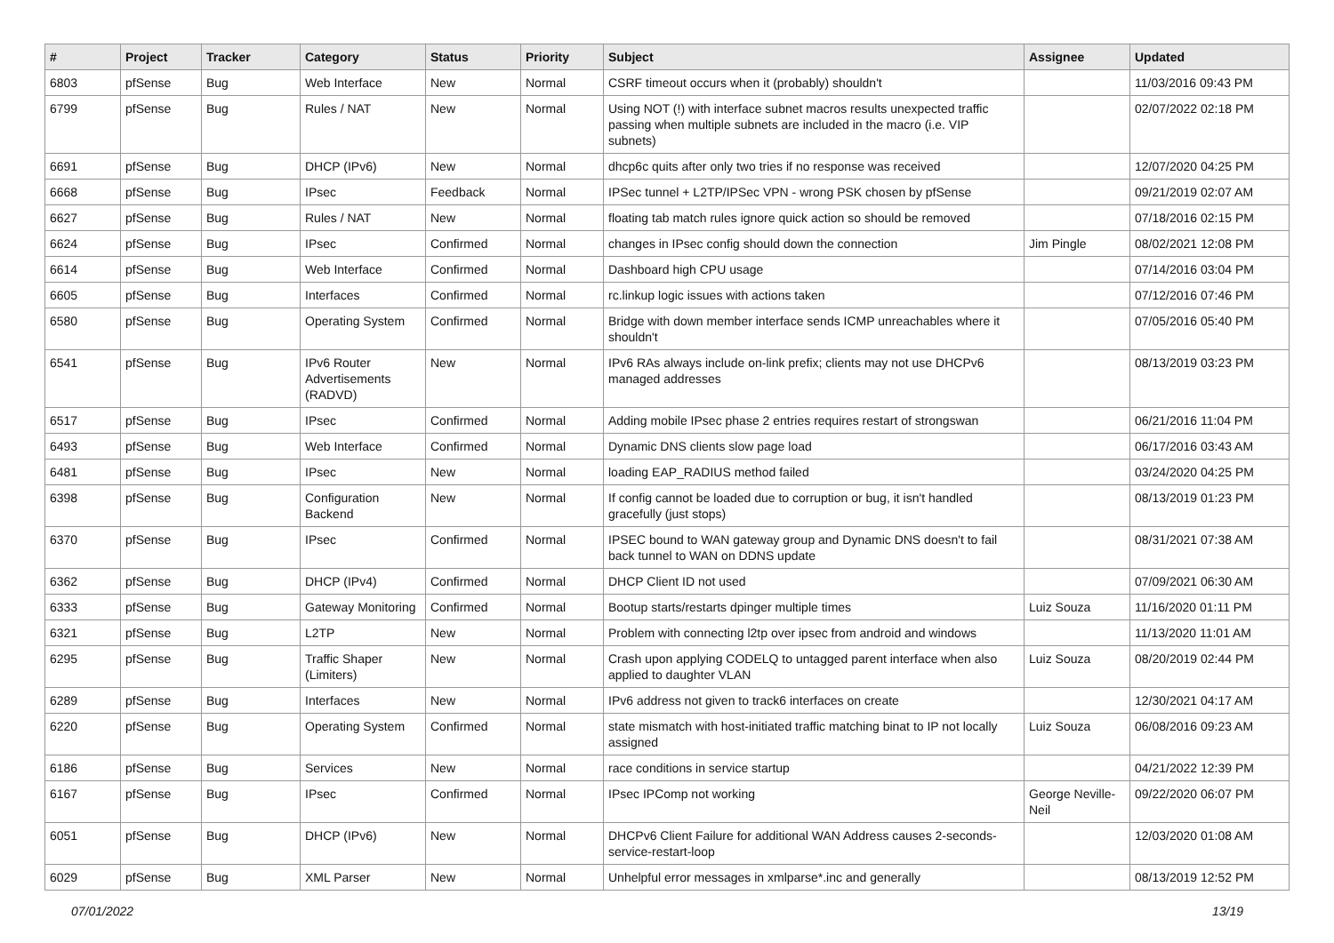| # | Project | Tracker | Category | Status | Priority | Subject | Assignee | Updated |
| --- | --- | --- | --- | --- | --- | --- | --- | --- |
| 6803 | pfSense | Bug | Web Interface | New | Normal | CSRF timeout occurs when it (probably) shouldn't | | 11/03/2016 09:43 PM |
| 6799 | pfSense | Bug | Rules / NAT | New | Normal | Using NOT (!) with interface subnet macros results unexpected traffic passing when multiple subnets are included in the macro (i.e. VIP subnets) | | 02/07/2022 02:18 PM |
| 6691 | pfSense | Bug | DHCP (IPv6) | New | Normal | dhcp6c quits after only two tries if no response was received | | 12/07/2020 04:25 PM |
| 6668 | pfSense | Bug | IPsec | Feedback | Normal | IPSec tunnel + L2TP/IPSec VPN - wrong PSK chosen by pfSense | | 09/21/2019 02:07 AM |
| 6627 | pfSense | Bug | Rules / NAT | New | Normal | floating tab match rules ignore quick action so should be removed | | 07/18/2016 02:15 PM |
| 6624 | pfSense | Bug | IPsec | Confirmed | Normal | changes in IPsec config should down the connection | Jim Pingle | 08/02/2021 12:08 PM |
| 6614 | pfSense | Bug | Web Interface | Confirmed | Normal | Dashboard high CPU usage | | 07/14/2016 03:04 PM |
| 6605 | pfSense | Bug | Interfaces | Confirmed | Normal | rc.linkup logic issues with actions taken | | 07/12/2016 07:46 PM |
| 6580 | pfSense | Bug | Operating System | Confirmed | Normal | Bridge with down member interface sends ICMP unreachables where it shouldn't | | 07/05/2016 05:40 PM |
| 6541 | pfSense | Bug | IPv6 Router Advertisements (RADVD) | New | Normal | IPv6 RAs always include on-link prefix; clients may not use DHCPv6 managed addresses | | 08/13/2019 03:23 PM |
| 6517 | pfSense | Bug | IPsec | Confirmed | Normal | Adding mobile IPsec phase 2 entries requires restart of strongswan | | 06/21/2016 11:04 PM |
| 6493 | pfSense | Bug | Web Interface | Confirmed | Normal | Dynamic DNS clients slow page load | | 06/17/2016 03:43 AM |
| 6481 | pfSense | Bug | IPsec | New | Normal | loading EAP_RADIUS method failed | | 03/24/2020 04:25 PM |
| 6398 | pfSense | Bug | Configuration Backend | New | Normal | If config cannot be loaded due to corruption or bug, it isn't handled gracefully (just stops) | | 08/13/2019 01:23 PM |
| 6370 | pfSense | Bug | IPsec | Confirmed | Normal | IPSEC bound to WAN gateway group and Dynamic DNS doesn't to fail back tunnel to WAN on DDNS update | | 08/31/2021 07:38 AM |
| 6362 | pfSense | Bug | DHCP (IPv4) | Confirmed | Normal | DHCP Client ID not used | | 07/09/2021 06:30 AM |
| 6333 | pfSense | Bug | Gateway Monitoring | Confirmed | Normal | Bootup starts/restarts dpinger multiple times | Luiz Souza | 11/16/2020 01:11 PM |
| 6321 | pfSense | Bug | L2TP | New | Normal | Problem with connecting l2tp over ipsec from android and windows | | 11/13/2020 11:01 AM |
| 6295 | pfSense | Bug | Traffic Shaper (Limiters) | New | Normal | Crash upon applying CODELQ to untagged parent interface when also applied to daughter VLAN | Luiz Souza | 08/20/2019 02:44 PM |
| 6289 | pfSense | Bug | Interfaces | New | Normal | IPv6 address not given to track6 interfaces on create | | 12/30/2021 04:17 AM |
| 6220 | pfSense | Bug | Operating System | Confirmed | Normal | state mismatch with host-initiated traffic matching binat to IP not locally assigned | Luiz Souza | 06/08/2016 09:23 AM |
| 6186 | pfSense | Bug | Services | New | Normal | race conditions in service startup | | 04/21/2022 12:39 PM |
| 6167 | pfSense | Bug | IPsec | Confirmed | Normal | IPsec IPComp not working | George Neville-Neil | 09/22/2020 06:07 PM |
| 6051 | pfSense | Bug | DHCP (IPv6) | New | Normal | DHCPv6 Client Failure for additional WAN Address causes 2-seconds-service-restart-loop | | 12/03/2020 01:08 AM |
| 6029 | pfSense | Bug | XML Parser | New | Normal | Unhelpful error messages in xmlparse*.inc and generally | | 08/13/2019 12:52 PM |
07/01/2022 13/19